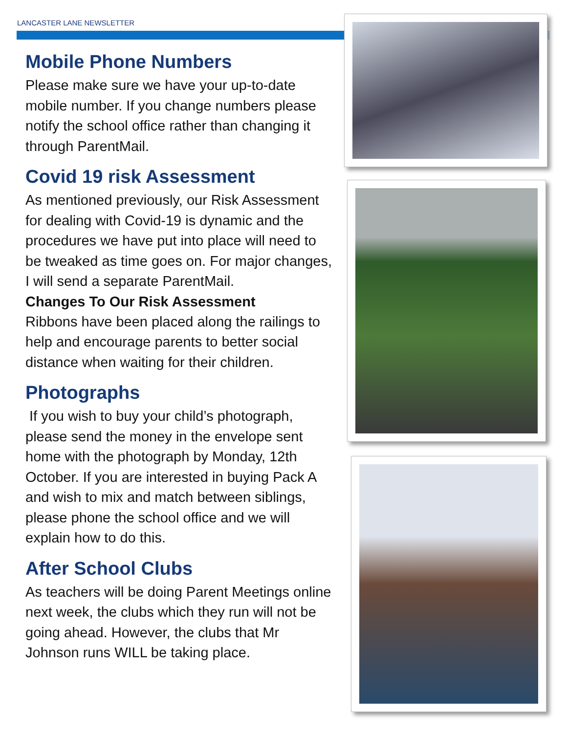LANCASTER LANE NEWSLETTER
Mobile Phone Numbers
Please make sure we have your up-to-date mobile number. If you change numbers please notify the school office rather than changing it through ParentMail.
Covid 19 risk Assessment
As mentioned previously, our Risk Assessment for dealing with Covid-19 is dynamic and the procedures we have put into place will need to be tweaked as time goes on. For major changes, I will send a separate ParentMail.
Changes To Our Risk Assessment
Ribbons have been placed along the railings to help and encourage parents to better social distance when waiting for their children.
Photographs
If you wish to buy your child’s photograph, please send the money in the envelope sent home with the photograph by Monday, 12th October. If you are interested in buying Pack A and wish to mix and match between siblings, please phone the school office and we will explain how to do this.
After School Clubs
As teachers will be doing Parent Meetings online next week, the clubs which they run will not be going ahead. However, the clubs that Mr Johnson runs WILL be taking place.